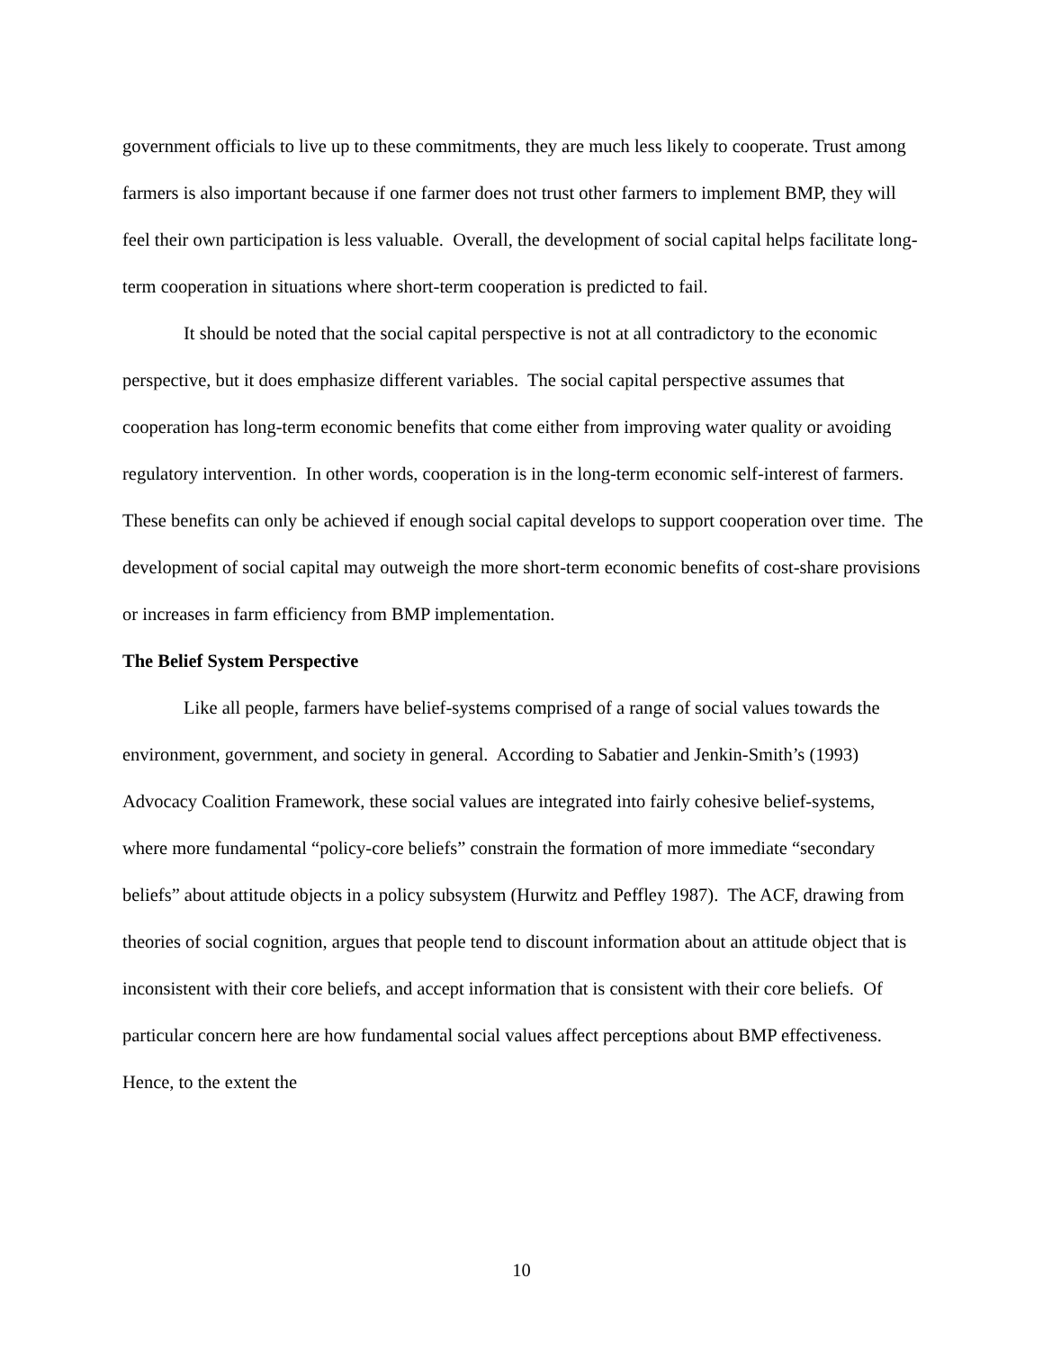government officials to live up to these commitments, they are much less likely to cooperate. Trust among farmers is also important because if one farmer does not trust other farmers to implement BMP, they will feel their own participation is less valuable. Overall, the development of social capital helps facilitate long-term cooperation in situations where short-term cooperation is predicted to fail.
It should be noted that the social capital perspective is not at all contradictory to the economic perspective, but it does emphasize different variables. The social capital perspective assumes that cooperation has long-term economic benefits that come either from improving water quality or avoiding regulatory intervention. In other words, cooperation is in the long-term economic self-interest of farmers. These benefits can only be achieved if enough social capital develops to support cooperation over time. The development of social capital may outweigh the more short-term economic benefits of cost-share provisions or increases in farm efficiency from BMP implementation.
The Belief System Perspective
Like all people, farmers have belief-systems comprised of a range of social values towards the environment, government, and society in general. According to Sabatier and Jenkin-Smith’s (1993) Advocacy Coalition Framework, these social values are integrated into fairly cohesive belief-systems, where more fundamental “policy-core beliefs” constrain the formation of more immediate “secondary beliefs” about attitude objects in a policy subsystem (Hurwitz and Peffley 1987). The ACF, drawing from theories of social cognition, argues that people tend to discount information about an attitude object that is inconsistent with their core beliefs, and accept information that is consistent with their core beliefs. Of particular concern here are how fundamental social values affect perceptions about BMP effectiveness. Hence, to the extent the
10